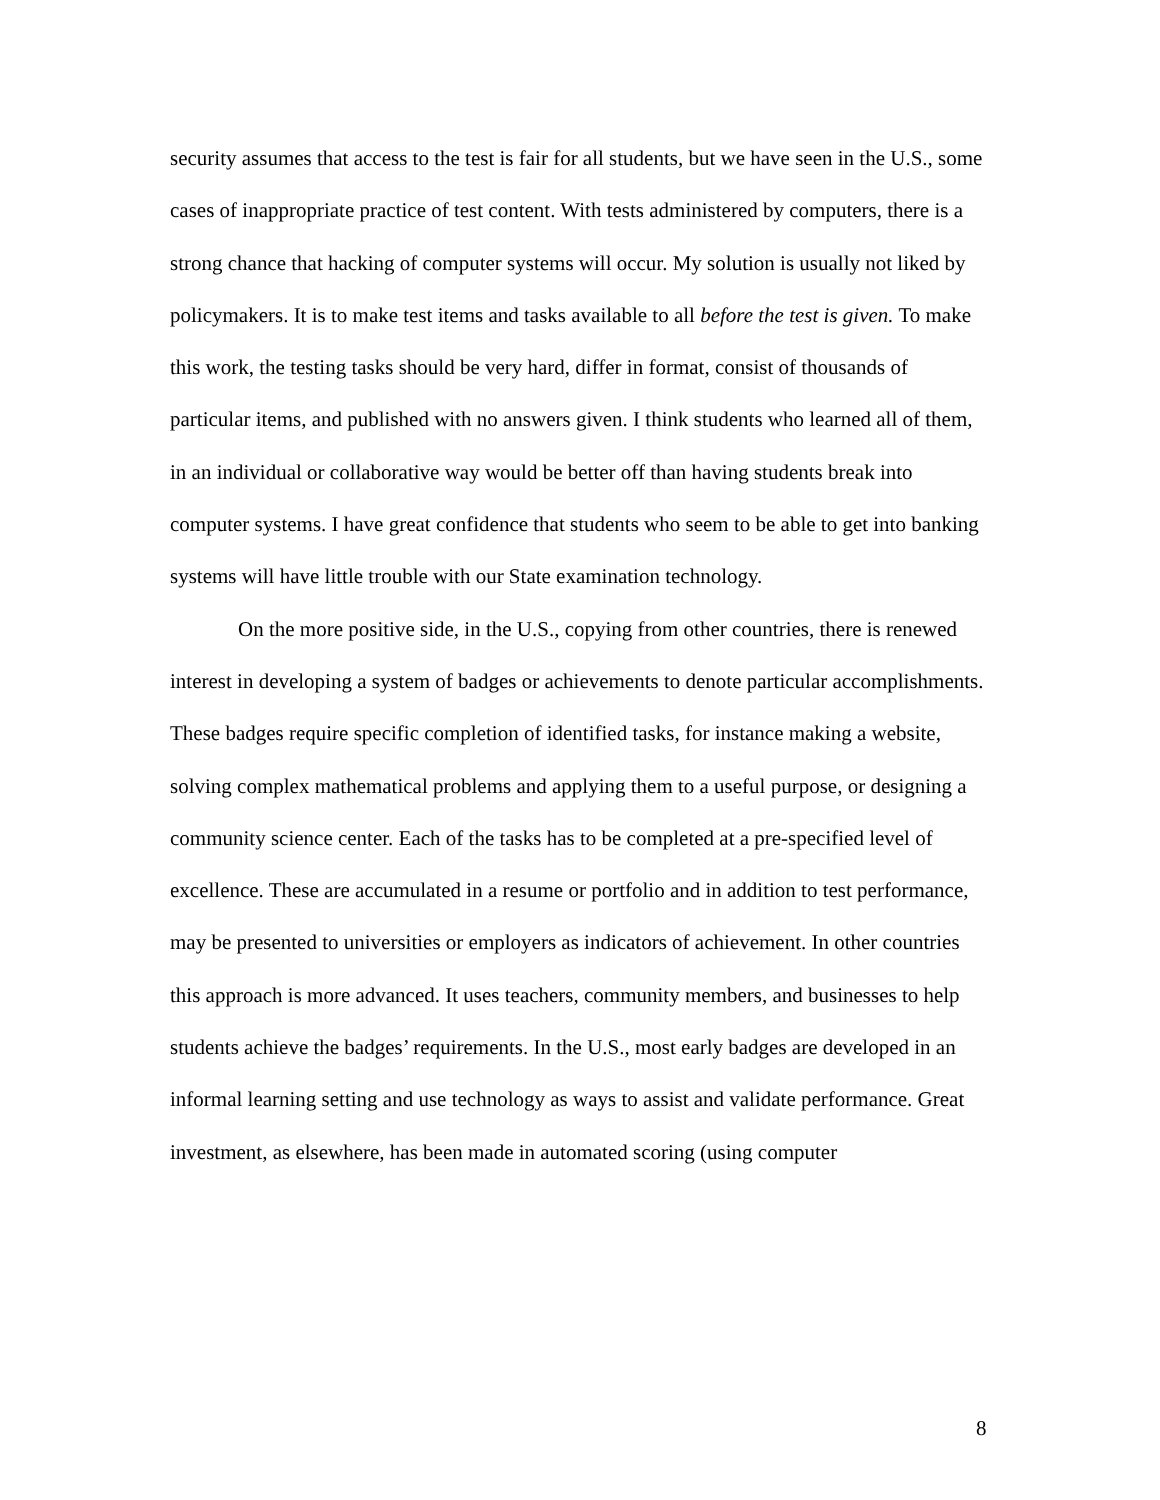security assumes that access to the test is fair for all students, but we have seen in the U.S., some cases of inappropriate practice of test content. With tests administered by computers, there is a strong chance that hacking of computer systems will occur. My solution is usually not liked by policymakers. It is to make test items and tasks available to all before the test is given. To make this work, the testing tasks should be very hard, differ in format, consist of thousands of particular items, and published with no answers given. I think students who learned all of them, in an individual or collaborative way would be better off than having students break into computer systems. I have great confidence that students who seem to be able to get into banking systems will have little trouble with our State examination technology.
On the more positive side, in the U.S., copying from other countries, there is renewed interest in developing a system of badges or achievements to denote particular accomplishments. These badges require specific completion of identified tasks, for instance making a website, solving complex mathematical problems and applying them to a useful purpose, or designing a community science center. Each of the tasks has to be completed at a pre-specified level of excellence. These are accumulated in a resume or portfolio and in addition to test performance, may be presented to universities or employers as indicators of achievement. In other countries this approach is more advanced. It uses teachers, community members, and businesses to help students achieve the badges’ requirements. In the U.S., most early badges are developed in an informal learning setting and use technology as ways to assist and validate performance. Great investment, as elsewhere, has been made in automated scoring (using computer
8